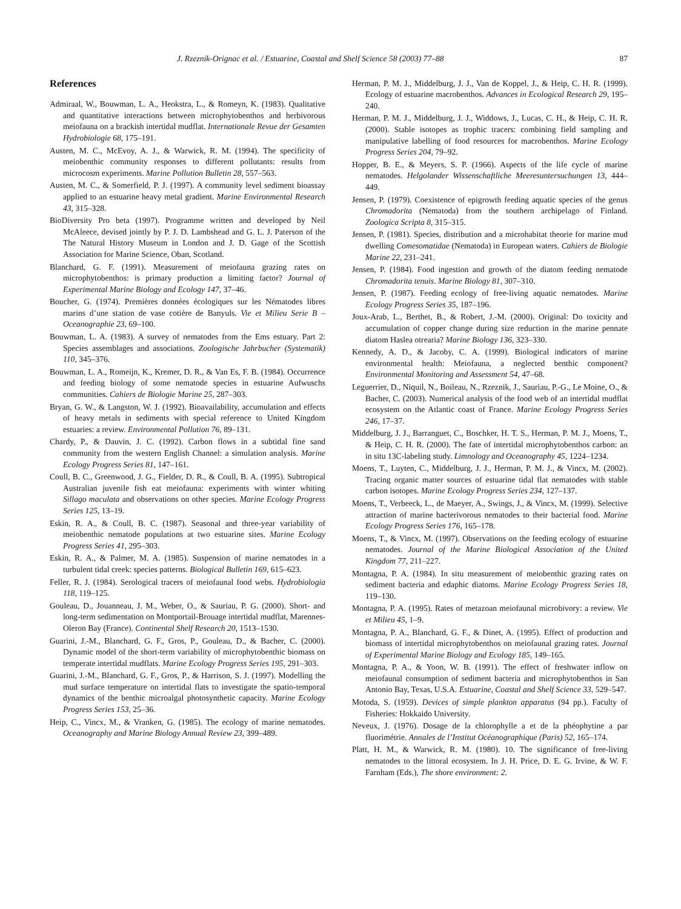J. Rzeznik-Orignac et al. / Estuarine, Coastal and Shelf Science 58 (2003) 77–88 87
References
Admiraal, W., Bouwman, L. A., Heokstra, L., & Romeyn, K. (1983). Qualitative and quantitative interactions between microphytobenthos and herbivorous meiofauna on a brackish intertidal mudflat. Internationale Revue der Gesamten Hydrobiologie 68, 175–191.
Austen, M. C., McEvoy, A. J., & Warwick, R. M. (1994). The specificity of meiobenthic community responses to different pollutants: results from microcosm experiments. Marine Pollution Bulletin 28, 557–563.
Austen, M. C., & Somerfield, P. J. (1997). A community level sediment bioassay applied to an estuarine heavy metal gradient. Marine Environmental Research 43, 315–328.
BioDiversity Pro beta (1997). Programme written and developed by Neil McAleece, devised jointly by P. J. D. Lambshead and G. L. J. Paterson of the The Natural History Museum in London and J. D. Gage of the Scottish Association for Marine Science, Oban, Scotland.
Blanchard, G. F. (1991). Measurement of meiofauna grazing rates on microphytobenthos: is primary production a limiting factor? Journal of Experimental Marine Biology and Ecology 147, 37–46.
Boucher, G. (1974). Premières données écologiques sur les Nématodes libres marins d’une station de vase cotière de Banyuls. Vie et Milieu Serie B – Oceanographie 23, 69–100.
Bouwman, L. A. (1983). A survey of nematodes from the Ems estuary. Part 2: Species assemblages and associations. Zoologische Jahrbucher (Systematik) 110, 345–376.
Bouwman, L. A., Romeijn, K., Kremer, D. R., & Van Es, F. B. (1984). Occurrence and feeding biology of some nematode species in estuarine Aufwuschs communities. Cahiers de Biologie Marine 25, 287–303.
Bryan, G. W., & Langston, W. J. (1992). Bioavailability, accumulation and effects of heavy metals in sediments with special reference to United Kingdom estuaries: a review. Environmental Pollution 76, 89–131.
Chardy, P., & Dauvin, J. C. (1992). Carbon flows in a subtidal fine sand community from the western English Channel: a simulation analysis. Marine Ecology Progress Series 81, 147–161.
Coull, B. C., Greenwood, J. G., Fielder, D. R., & Coull, B. A. (1995). Subtropical Australian juvenile fish eat meiofauna: experiments with winter whiting Sillago maculata and observations on other species. Marine Ecology Progress Series 125, 13–19.
Eskin, R. A., & Coull, B. C. (1987). Seasonal and three-year variability of meiobenthic nematode populations at two estuarine sites. Marine Ecology Progress Series 41, 295–303.
Eskin, R. A., & Palmer, M. A. (1985). Suspension of marine nematodes in a turbulent tidal creek: species patterns. Biological Bulletin 169, 615–623.
Feller, R. J. (1984). Serological tracers of meiofaunal food webs. Hydrobiologia 118, 119–125.
Gouleau, D., Jouanneau, J. M., Weber, O., & Sauriau, P. G. (2000). Short- and long-term sedimentation on Montportail-Brouage intertidal mudflat, Marennes-Oleron Bay (France). Continental Shelf Research 20, 1513–1530.
Guarini, J.-M., Blanchard, G. F., Gros, P., Gouleau, D., & Bacher, C. (2000). Dynamic model of the short-term variability of microphytobenthic biomass on temperate intertidal mudflats. Marine Ecology Progress Series 195, 291–303.
Guarini, J.-M., Blanchard, G. F., Gros, P., & Harrison, S. J. (1997). Modelling the mud surface temperature on intertidal flats to investigate the spatio-temporal dynamics of the benthic microalgal photosynthetic capacity. Marine Ecology Progress Series 153, 25–36.
Heip, C., Vincx, M., & Vranken, G. (1985). The ecology of marine nematodes. Oceanography and Marine Biology Annual Review 23, 399–489.
Herman, P. M. J., Middelburg, J. J., Van de Koppel, J., & Heip, C. H. R. (1999). Ecology of estuarine macrobenthos. Advances in Ecological Research 29, 195–240.
Herman, P. M. J., Middelburg, J. J., Widdows, J., Lucas, C. H., & Heip, C. H. R. (2000). Stable isotopes as trophic tracers: combining field sampling and manipulative labelling of food resources for macrobenthos. Marine Ecology Progress Series 204, 79–92.
Hopper, B. E., & Meyers, S. P. (1966). Aspects of the life cycle of marine nematodes. Helgolander Wissenschaftliche Meeresuntersuchungen 13, 444–449.
Jensen, P. (1979). Coexistence of epigrowth feeding aquatic species of the genus Chromadorita (Nematoda) from the southern archipelago of Finland. Zoologica Scripta 8, 315–315.
Jensen, P. (1981). Species, distribution and a microhabitat theorie for marine mud dwelling Comesomatidae (Nematoda) in European waters. Cahiers de Biologie Marine 22, 231–241.
Jensen, P. (1984). Food ingestion and growth of the diatom feeding nematode Chromadorita tenuis. Marine Biology 81, 307–310.
Jensen, P. (1987). Feeding ecology of free-living aquatic nematodes. Marine Ecology Progress Series 35, 187–196.
Joux-Arab, L., Berthet, B., & Robert, J.-M. (2000). Original: Do toxicity and accumulation of copper change during size reduction in the marine pennate diatom Haslea otrearia? Marine Biology 136, 323–330.
Kennedy, A. D., & Jacoby, C. A. (1999). Biological indicators of marine environmental health: Meiofauna, a neglected benthic component? Environmental Monitoring and Assessment 54, 47–68.
Leguerrier, D., Niquil, N., Boileau, N., Rzeznik, J., Sauriau, P.-G., Le Moine, O., & Bacher, C. (2003). Numerical analysis of the food web of an intertidal mudflat ecosystem on the Atlantic coast of France. Marine Ecology Progress Series 246, 17–37.
Middelburg, J. J., Barranguet, C., Boschker, H. T. S., Herman, P. M. J., Moens, T., & Heip, C. H. R. (2000). The fate of intertidal microphytobenthos carbon: an in situ 13C-labeling study. Limnology and Oceanography 45, 1224–1234.
Moens, T., Luyten, C., Middelburg, J. J., Herman, P. M. J., & Vincx, M. (2002). Tracing organic matter sources of estuarine tidal flat nematodes with stable carbon isotopes. Marine Ecology Progress Series 234, 127–137.
Moens, T., Verbeeck, L., de Maeyer, A., Swings, J., & Vincx, M. (1999). Selective attraction of marine bacterivorous nematodes to their bacterial food. Marine Ecology Progress Series 176, 165–178.
Moens, T., & Vincx, M. (1997). Observations on the feeding ecology of estuarine nematodes. Journal of the Marine Biological Association of the United Kingdom 77, 211–227.
Montagna, P. A. (1984). In situ measurement of meiobenthic grazing rates on sediment bacteria and edaphic diatoms. Marine Ecology Progress Series 18, 119–130.
Montagna, P. A. (1995). Rates of metazoan meiofaunal microbivory: a review. Vie et Milieu 45, 1–9.
Montagna, P. A., Blanchard, G. F., & Dinet, A. (1995). Effect of production and biomass of intertidal microphytobenthos on meiofaunal grazing rates. Journal of Experimental Marine Biology and Ecology 185, 149–165.
Montagna, P. A., & Yoon, W. B. (1991). The effect of freshwater inflow on meiofaunal consumption of sediment bacteria and microphytobenthos in San Antonio Bay, Texas, U.S.A. Estuarine, Coastal and Shelf Science 33, 529–547.
Motoda, S. (1959). Devices of simple plankton apparatus (94 pp.). Faculty of Fisheries: Hokkaido University.
Neveux, J. (1976). Dosage de la chlorophylle a et de la phéophytine a par fluorimétrie. Annales de l’Institut Océanographique (Paris) 52, 165–174.
Platt, H. M., & Warwick, R. M. (1980). 10. The significance of free-living nematodes to the littoral ecosystem. In J. H. Price, D. E. G. Irvine, & W. F. Farnham (Eds.), The shore environment: 2.